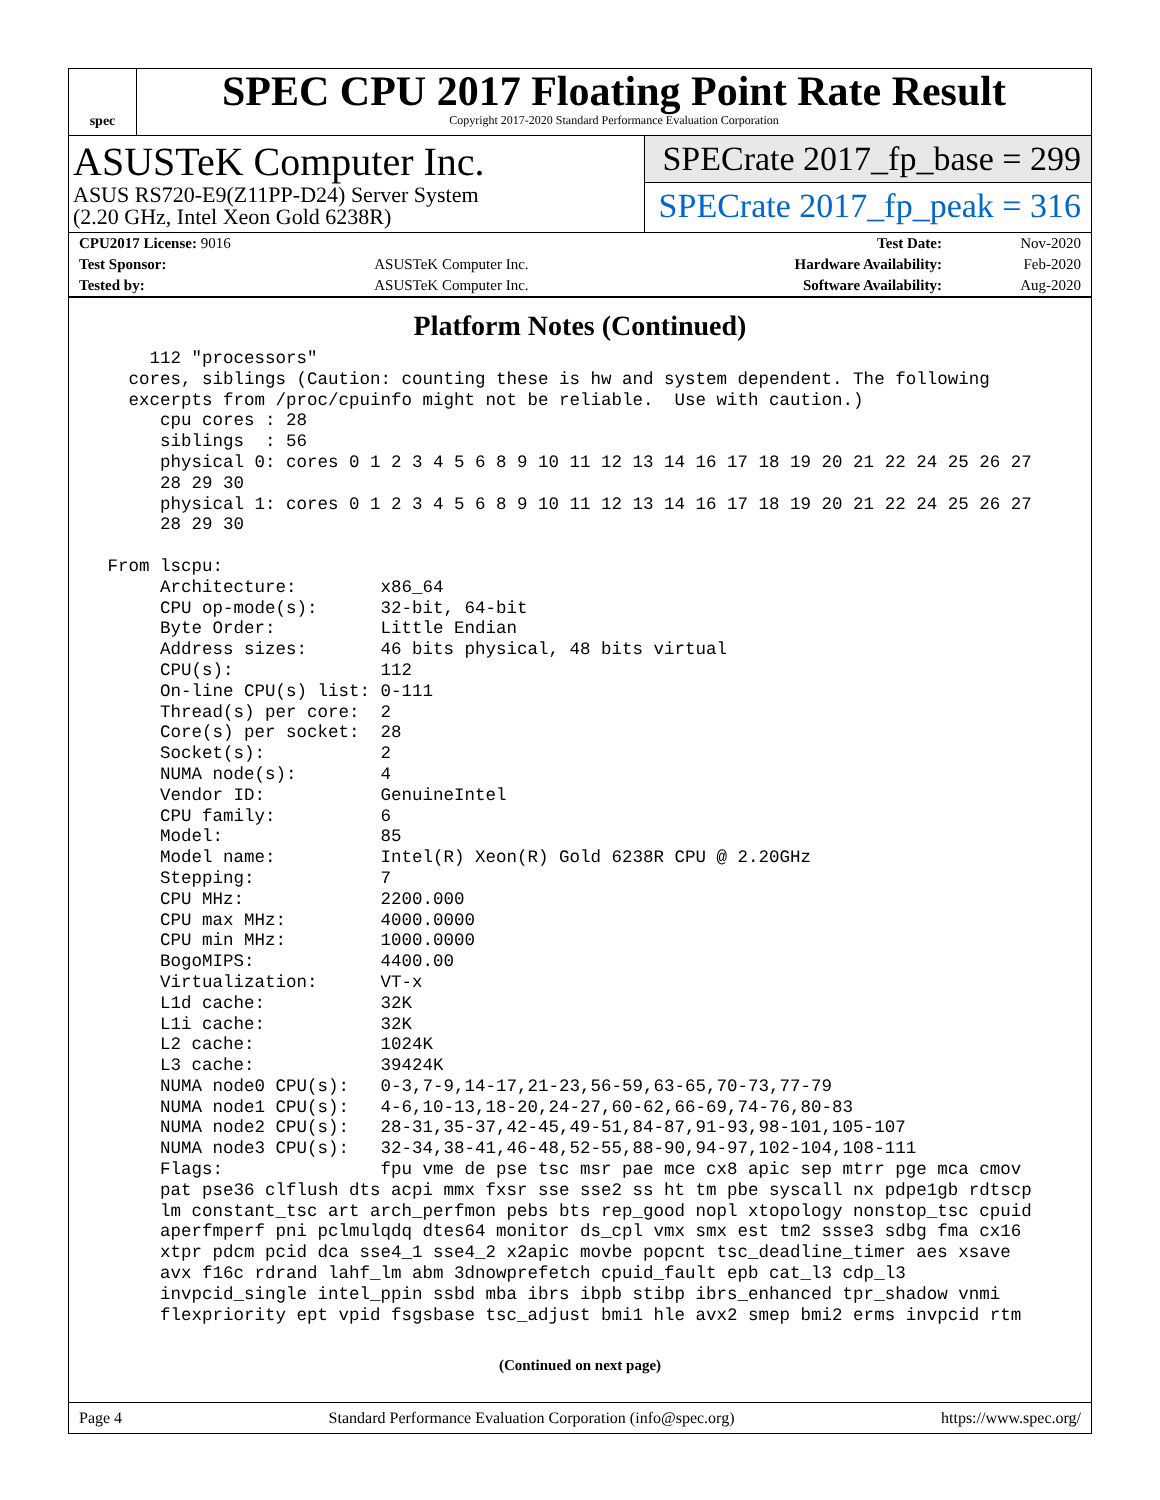spec
SPEC CPU 2017 Floating Point Rate Result
Copyright 2017-2020 Standard Performance Evaluation Corporation
ASUSTeK Computer Inc.
ASUS RS720-E9(Z11PP-D24) Server System
(2.20 GHz, Intel Xeon Gold 6238R)
SPECrate 2017_fp_base = 299
SPECrate 2017_fp_peak = 316
| CPU2017 License: 9016 | | Test Date: | Nov-2020 |
| Test Sponsor: | ASUSTeK Computer Inc. | Hardware Availability: | Feb-2020 |
| Tested by: | ASUSTeK Computer Inc. | Software Availability: | Aug-2020 |
Platform Notes (Continued)
     112 "processors"
   cores, siblings (Caution: counting these is hw and system dependent. The following
   excerpts from /proc/cpuinfo might not be reliable.  Use with caution.)
      cpu cores : 28
      siblings  : 56
      physical 0: cores 0 1 2 3 4 5 6 8 9 10 11 12 13 14 16 17 18 19 20 21 22 24 25 26 27
      28 29 30
      physical 1: cores 0 1 2 3 4 5 6 8 9 10 11 12 13 14 16 17 18 19 20 21 22 24 25 26 27
      28 29 30

 From lscpu:
      Architecture:        x86_64
      CPU op-mode(s):      32-bit, 64-bit
      Byte Order:          Little Endian
      Address sizes:       46 bits physical, 48 bits virtual
      CPU(s):              112
      On-line CPU(s) list: 0-111
      Thread(s) per core:  2
      Core(s) per socket:  28
      Socket(s):           2
      NUMA node(s):        4
      Vendor ID:           GenuineIntel
      CPU family:          6
      Model:               85
      Model name:          Intel(R) Xeon(R) Gold 6238R CPU @ 2.20GHz
      Stepping:            7
      CPU MHz:             2200.000
      CPU max MHz:         4000.0000
      CPU min MHz:         1000.0000
      BogoMIPS:            4400.00
      Virtualization:      VT-x
      L1d cache:           32K
      L1i cache:           32K
      L2 cache:            1024K
      L3 cache:            39424K
      NUMA node0 CPU(s):   0-3,7-9,14-17,21-23,56-59,63-65,70-73,77-79
      NUMA node1 CPU(s):   4-6,10-13,18-20,24-27,60-62,66-69,74-76,80-83
      NUMA node2 CPU(s):   28-31,35-37,42-45,49-51,84-87,91-93,98-101,105-107
      NUMA node3 CPU(s):   32-34,38-41,46-48,52-55,88-90,94-97,102-104,108-111
      Flags:               fpu vme de pse tsc msr pae mce cx8 apic sep mtrr pge mca cmov
      pat pse36 clflush dts acpi mmx fxsr sse sse2 ss ht tm pbe syscall nx pdpe1gb rdtscp
      lm constant_tsc art arch_perfmon pebs bts rep_good nopl xtopology nonstop_tsc cpuid
      aperfmperf pni pclmulqdq dtes64 monitor ds_cpl vmx smx est tm2 ssse3 sdbg fma cx16
      xtpr pdcm pcid dca sse4_1 sse4_2 x2apic movbe popcnt tsc_deadline_timer aes xsave
      avx f16c rdrand lahf_lm abm 3dnowprefetch cpuid_fault epb cat_l3 cdp_l3
      invpcid_single intel_ppin ssbd mba ibrs ibpb stibp ibrs_enhanced tpr_shadow vnmi
      flexpriority ept vpid fsgsbase tsc_adjust bmi1 hle avx2 smep bmi2 erms invpcid rtm
(Continued on next page)
Page 4 Standard Performance Evaluation Corporation (info@spec.org) https://www.spec.org/